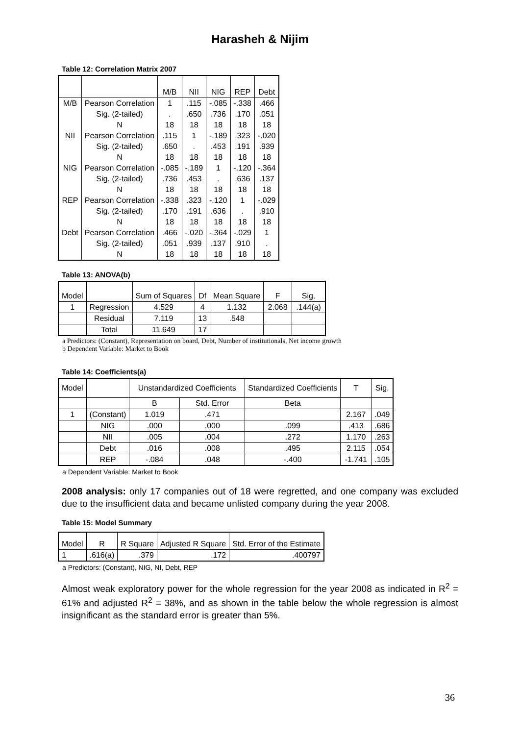Harasheh & Nijim
Table 12: Correlation Matrix 2007
| | | M/B | NII | NIG | REP | Debt |
| M/B | Pearson Correlation | 1 | .115 | -.085 | -.338 | .466 |
| | Sig. (2-tailed) | . | .650 | .736 | .170 | .051 |
| | N | 18 | 18 | 18 | 18 | 18 |
| NII | Pearson Correlation | .115 | 1 | -.189 | .323 | -.020 |
| | Sig. (2-tailed) | .650 | . | .453 | .191 | .939 |
| | N | 18 | 18 | 18 | 18 | 18 |
| NIG | Pearson Correlation | -.085 | -.189 | 1 | -.120 | -.364 |
| | Sig. (2-tailed) | .736 | .453 | . | .636 | .137 |
| | N | 18 | 18 | 18 | 18 | 18 |
| REP | Pearson Correlation | -.338 | .323 | -.120 | 1 | -.029 |
| | Sig. (2-tailed) | .170 | .191 | .636 | . | .910 |
| | N | 18 | 18 | 18 | 18 | 18 |
| Debt | Pearson Correlation | .466 | -.020 | -.364 | -.029 | 1 |
| | Sig. (2-tailed) | .051 | .939 | .137 | .910 | . |
| | N | 18 | 18 | 18 | 18 | 18 |
Table 13: ANOVA(b)
| Model | | Sum of Squares | Df | Mean Square | F | Sig. |
| 1 | Regression | 4.529 | 4 | 1.132 | 2.068 | .144(a) |
| | Residual | 7.119 | 13 | .548 | | |
| | Total | 11.649 | 17 | | | |
a Predictors: (Constant), Representation on board, Debt, Number of institutionals, Net income growth
b Dependent Variable: Market to Book
Table 14: Coefficients(a)
| Model | | Unstandardized Coefficients | | Standardized Coefficients | T | Sig. |
| | | B | Std. Error | Beta | | |
| 1 | (Constant) | 1.019 | .471 | | 2.167 | .049 |
| | NIG | .000 | .000 | .099 | .413 | .686 |
| | NII | .005 | .004 | .272 | 1.170 | .263 |
| | Debt | .016 | .008 | .495 | 2.115 | .054 |
| | REP | -.084 | .048 | -.400 | -1.741 | .105 |
a Dependent Variable: Market to Book
2008 analysis: only 17 companies out of 18 were regretted, and one company was excluded due to the insufficient data and became unlisted company during the year 2008.
Table 15: Model Summary
| Model | R | R Square | Adjusted R Square | Std. Error of the Estimate |
| 1 | .616(a) | .379 | .172 | .400797 |
a Predictors: (Constant), NIG, NI, Debt, REP
Almost weak exploratory power for the whole regression for the year 2008 as indicated in R<sup>2</sup> = 61% and adjusted R<sup>2</sup> = 38%, and as shown in the table below the whole regression is almost insignificant as the standard error is greater than 5%.
36